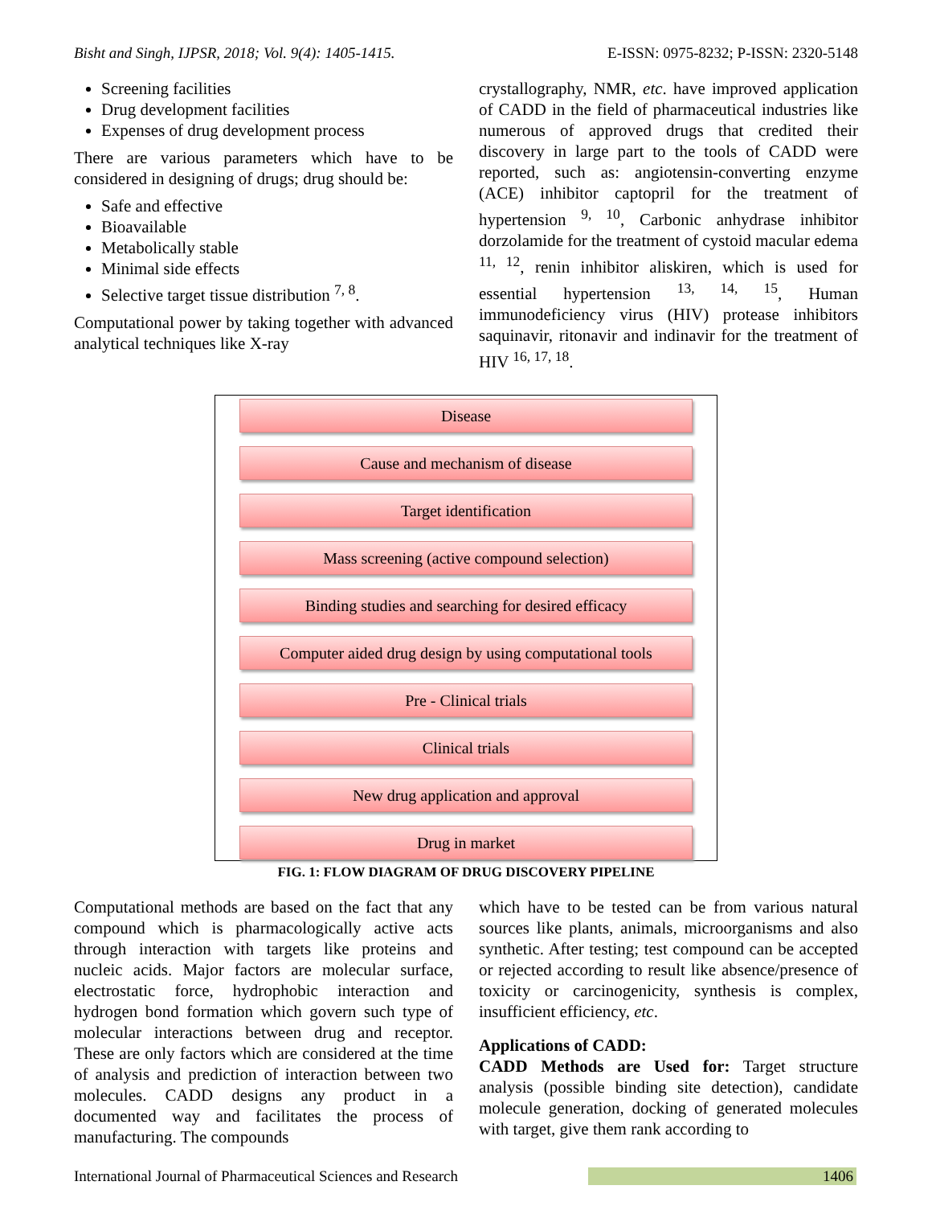Bisht and Singh, IJPSR, 2018; Vol. 9(4): 1405-1415. E-ISSN: 0975-8232; P-ISSN: 2320-5148
Screening facilities
Drug development facilities
Expenses of drug development process
There are various parameters which have to be considered in designing of drugs; drug should be:
Safe and effective
Bioavailable
Metabolically stable
Minimal side effects
Selective target tissue distribution <sup>7, 8</sup>.
Computational power by taking together with advanced analytical techniques like X-ray
crystallography, NMR, etc. have improved application of CADD in the field of pharmaceutical industries like numerous of approved drugs that credited their discovery in large part to the tools of CADD were reported, such as: angiotensin-converting enzyme (ACE) inhibitor captopril for the treatment of hypertension <sup>9, 10</sup>, Carbonic anhydrase inhibitor dorzolamide for the treatment of cystoid macular edema <sup>11, 12</sup>, renin inhibitor aliskiren, which is used for essential hypertension <sup>13, 14, 15</sup>, Human immunodeficiency virus (HIV) protease inhibitors saquinavir, ritonavir and indinavir for the treatment of HIV <sup>16, 17, 18</sup>.
Disease
Cause and mechanism of disease
Target identification
Mass screening (active compound selection)
Binding studies and searching for desired efficacy
Computer aided drug design by using computational tools
Pre - Clinical trials
Clinical trials
New drug application and approval
Drug in market
FIG. 1: FLOW DIAGRAM OF DRUG DISCOVERY PIPELINE
Computational methods are based on the fact that any compound which is pharmacologically active acts through interaction with targets like proteins and nucleic acids. Major factors are molecular surface, electrostatic force, hydrophobic interaction and hydrogen bond formation which govern such type of molecular interactions between drug and receptor. These are only factors which are considered at the time of analysis and prediction of interaction between two molecules. CADD designs any product in a documented way and facilitates the process of manufacturing. The compounds
which have to be tested can be from various natural sources like plants, animals, microorganisms and also synthetic. After testing; test compound can be accepted or rejected according to result like absence/presence of toxicity or carcinogenicity, synthesis is complex, insufficient efficiency, etc.
Applications of CADD:
CADD Methods are Used for: Target structure analysis (possible binding site detection), candidate molecule generation, docking of generated molecules with target, give them rank according to
International Journal of Pharmaceutical Sciences and Research 1406